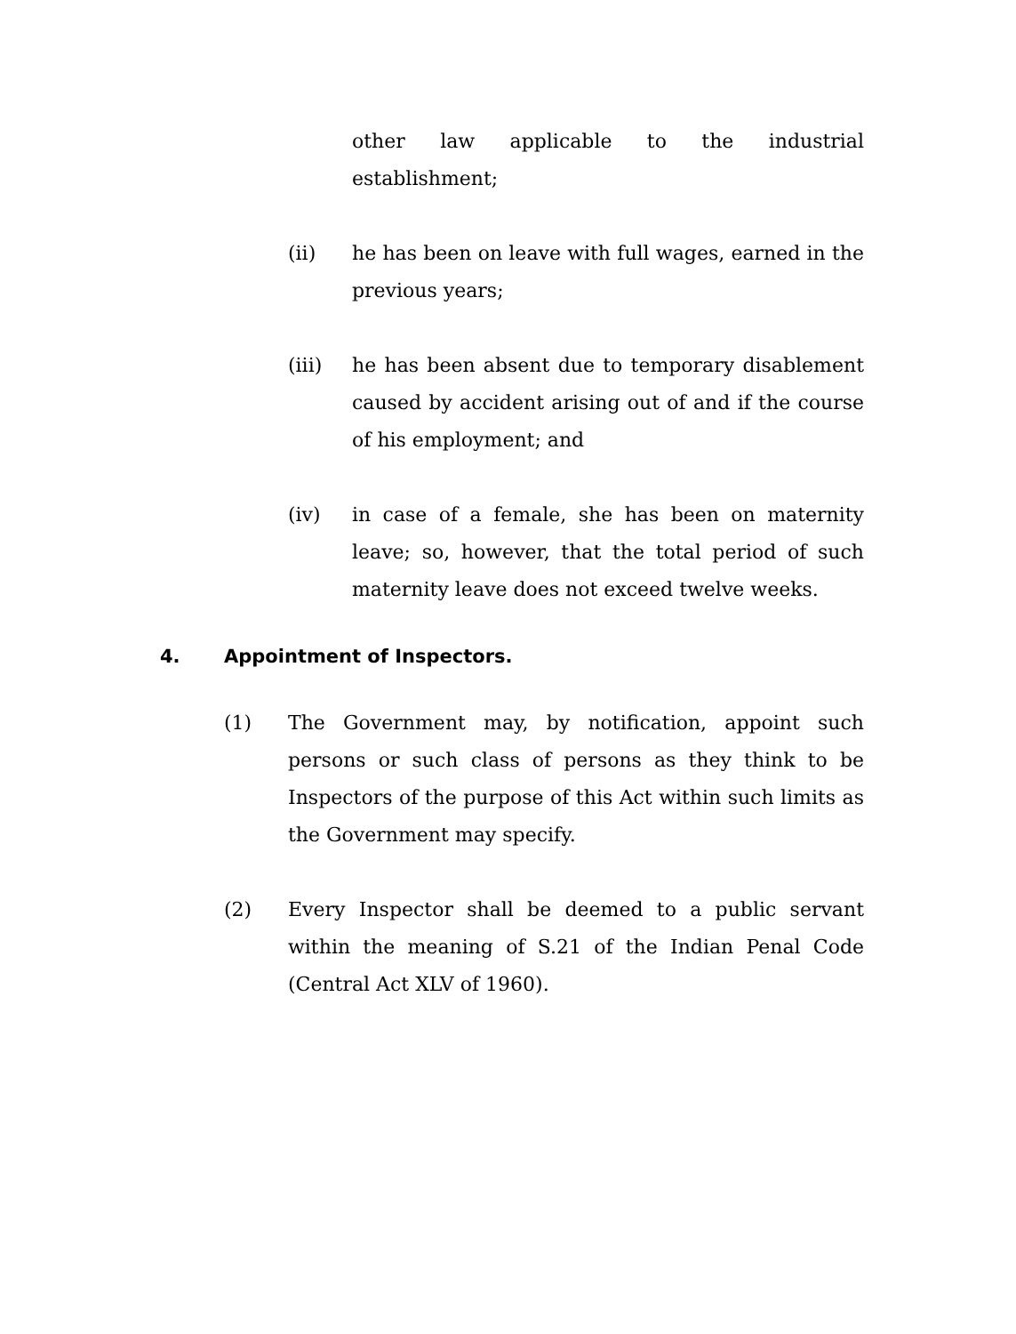other law applicable to the industrial establishment;
(ii) he has been on leave with full wages, earned in the previous years;
(iii) he has been absent due to temporary disablement caused by accident arising out of and if the course of his employment; and
(iv) in case of a female, she has been on maternity leave; so, however, that the total period of such maternity leave does not exceed twelve weeks.
4. Appointment of Inspectors.
(1) The Government may, by notification, appoint such persons or such class of persons as they think to be Inspectors of the purpose of this Act within such limits as the Government may specify.
(2) Every Inspector shall be deemed to a public servant within the meaning of S.21 of the Indian Penal Code (Central Act XLV of 1960).